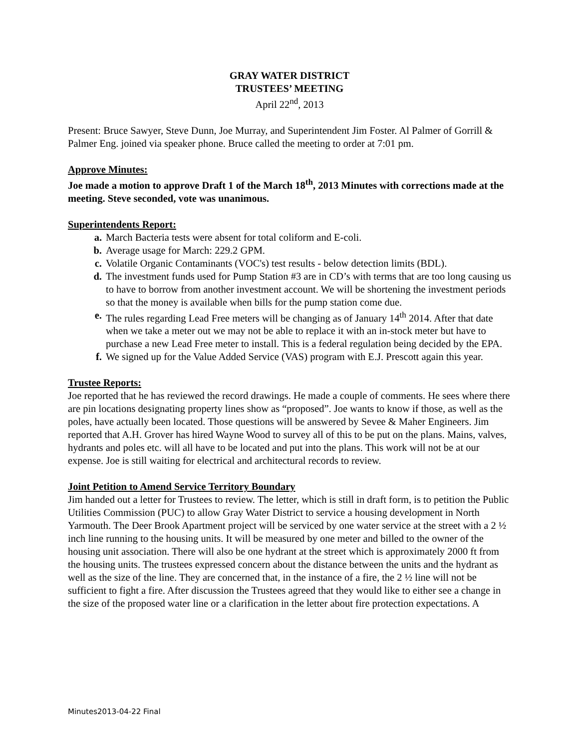GRAY WATER DISTRICT
TRUSTEES’ MEETING
April 22<sup>nd</sup>, 2013
Present: Bruce Sawyer, Steve Dunn, Joe Murray, and Superintendent Jim Foster. Al Palmer of Gorrill & Palmer Eng. joined via speaker phone. Bruce called the meeting to order at 7:01 pm.
Approve Minutes:
Joe made a motion to approve Draft 1 of the March 18<sup>th</sup>, 2013 Minutes with corrections made at the meeting. Steve seconded, vote was unanimous.
Superintendents Report:
a. March Bacteria tests were absent for total coliform and E-coli.
b. Average usage for March: 229.2 GPM.
c. Volatile Organic Contaminants (VOC's) test results - below detection limits (BDL).
d. The investment funds used for Pump Station #3 are in CD’s with terms that are too long causing us to have to borrow from another investment account. We will be shortening the investment periods so that the money is available when bills for the pump station come due.
e. The rules regarding Lead Free meters will be changing as of January 14<sup>th</sup> 2014. After that date when we take a meter out we may not be able to replace it with an in-stock meter but have to purchase a new Lead Free meter to install. This is a federal regulation being decided by the EPA.
f. We signed up for the Value Added Service (VAS) program with E.J. Prescott again this year.
Trustee Reports:
Joe reported that he has reviewed the record drawings. He made a couple of comments. He sees where there are pin locations designating property lines show as “proposed”. Joe wants to know if those, as well as the poles, have actually been located. Those questions will be answered by Sevee & Maher Engineers. Jim reported that A.H. Grover has hired Wayne Wood to survey all of this to be put on the plans. Mains, valves, hydrants and poles etc. will all have to be located and put into the plans. This work will not be at our expense. Joe is still waiting for electrical and architectural records to review.
Joint Petition to Amend Service Territory Boundary
Jim handed out a letter for Trustees to review. The letter, which is still in draft form, is to petition the Public Utilities Commission (PUC) to allow Gray Water District to service a housing development in North Yarmouth. The Deer Brook Apartment project will be serviced by one water service at the street with a 2 ½ inch line running to the housing units. It will be measured by one meter and billed to the owner of the housing unit association. There will also be one hydrant at the street which is approximately 2000 ft from the housing units. The trustees expressed concern about the distance between the units and the hydrant as well as the size of the line. They are concerned that, in the instance of a fire, the 2 ½ line will not be sufficient to fight a fire. After discussion the Trustees agreed that they would like to either see a change in the size of the proposed water line or a clarification in the letter about fire protection expectations. A
Minutes2013-04-22 Final